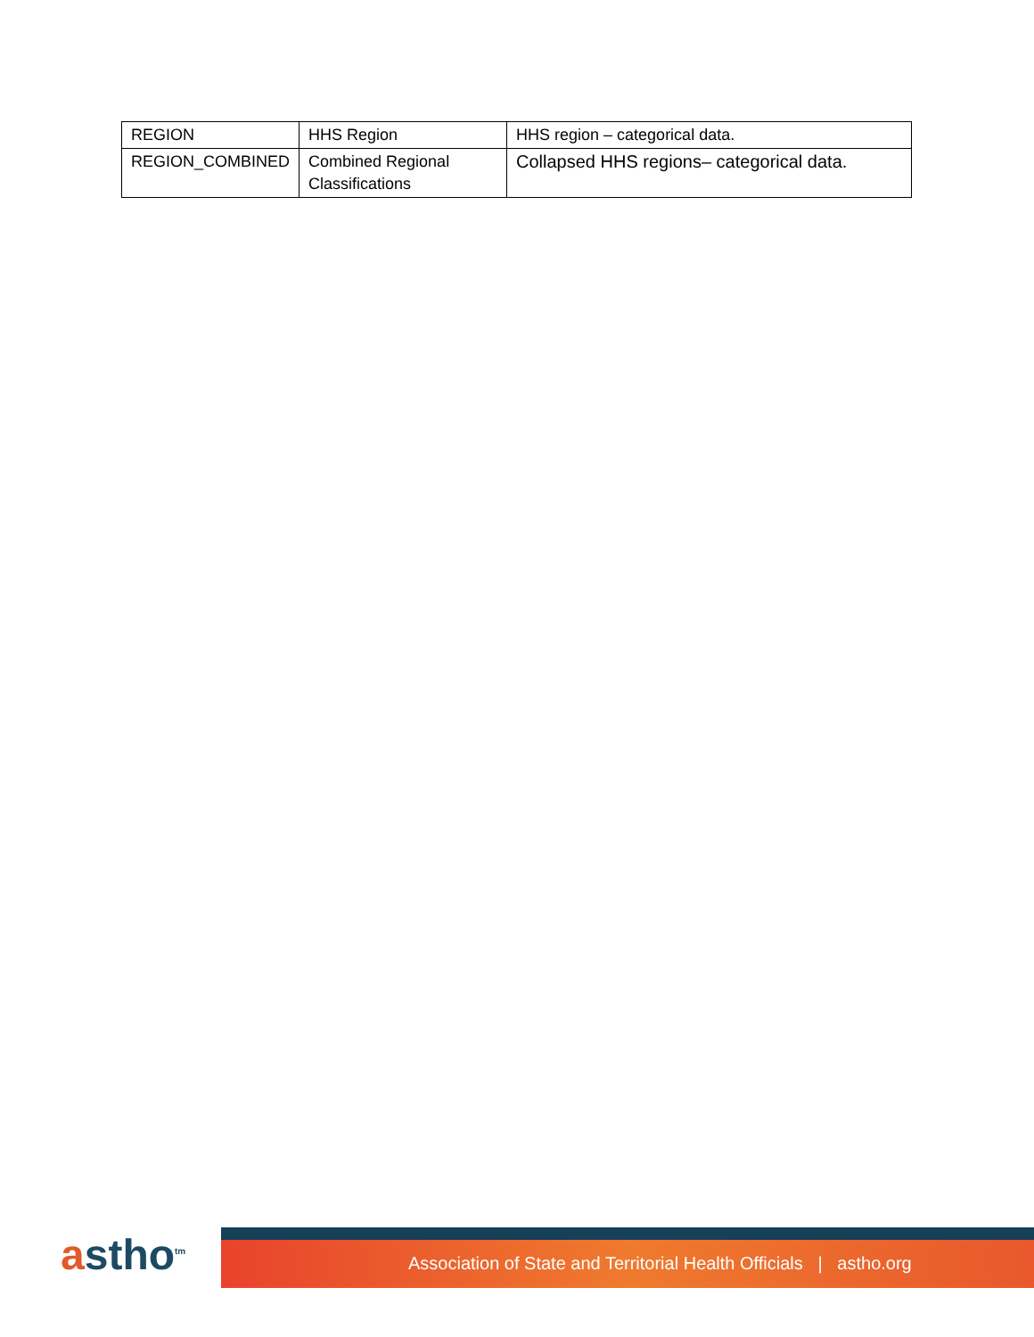| REGION | HHS Region | HHS region – categorical data. |
| REGION_COMBINED | Combined Regional Classifications | Collapsed HHS regions– categorical data. |
astho<sup>tm</sup>
Association of State and Territorial Health Officials | astho.org